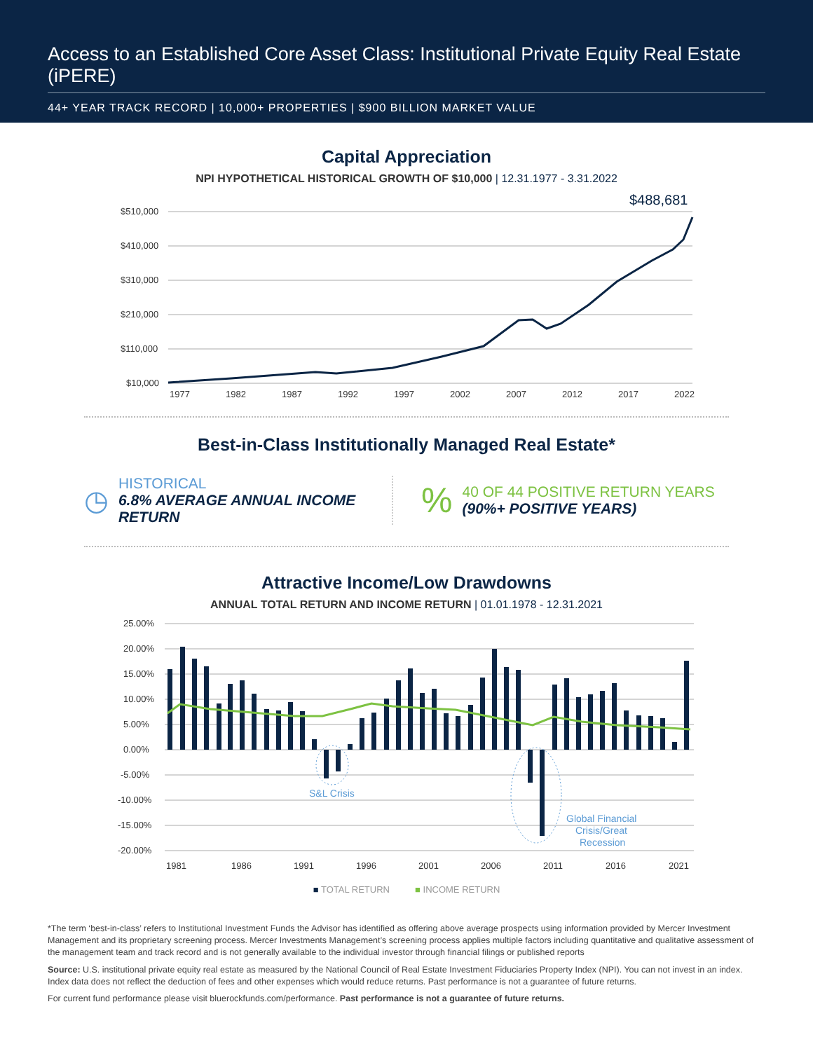Access to an Established Core Asset Class: Institutional Private Equity Real Estate (iPERE)
44+ YEAR TRACK RECORD | 10,000+ PROPERTIES | $900 BILLION MARKET VALUE
Capital Appreciation
NPI HYPOTHETICAL HISTORICAL GROWTH OF $10,000 | 12.31.1977 - 3.31.2022
$488,681
$510,000
$410,000
$310,000
$210,000
$110,000
$10,000
1977
1982
1987
1992
1997
2002
2007
2012
2017
2022
Best-in-Class Institutionally Managed Real Estate*
◷
HISTORICAL
6.8% AVERAGE ANNUAL INCOME RETURN
%
40 OF 44 POSITIVE RETURN YEARS
(90%+ POSITIVE YEARS)
Attractive Income/Low Drawdowns
ANNUAL TOTAL RETURN AND INCOME RETURN | 01.01.1978 - 12.31.2021
25.00%
20.00%
15.00%
10.00%
5.00%
0.00%
-5.00%
-10.00%
-15.00%
-20.00%
1981
1986
1991
1996
2001
2006
2011
2016
2021
S&L Crisis
Global Financial
Crisis/Great
Recession
■ TOTAL RETURN ■ INCOME RETURN
*The term ‘best-in-class’ refers to Institutional Investment Funds the Advisor has identified as offering above average prospects using information provided by Mercer Investment Management and its proprietary screening process. Mercer Investments Management’s screening process applies multiple factors including quantitative and qualitative assessment of the management team and track record and is not generally available to the individual investor through financial filings or published reports
Source: U.S. institutional private equity real estate as measured by the National Council of Real Estate Investment Fiduciaries Property Index (NPI). You can not invest in an index. Index data does not reflect the deduction of fees and other expenses which would reduce returns. Past performance is not a guarantee of future returns.
For current fund performance please visit bluerockfunds.com/performance. Past performance is not a guarantee of future returns.